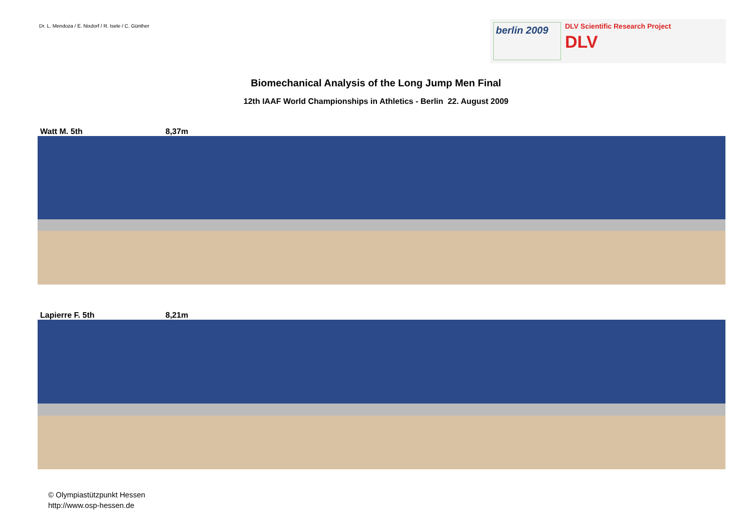Dr. L. Mendoza / E. Nixdorf / R. Isele / C. Günther
berlin 2009
DLV Scientific Research Project
DLV
Biomechanical Analysis of the Long Jump Men Final
12th IAAF World Championships in Athletics - Berlin 22. August 2009
Watt M. 5th 8,37m
Lapierre F. 5th 8,21m
© Olympiastützpunkt Hessen
http://www.osp-hessen.de